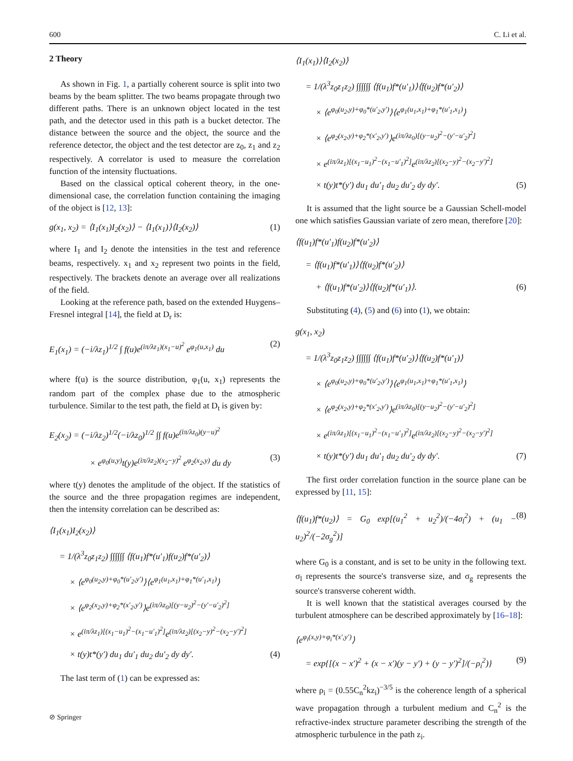600 C. Li et al.
2 Theory
As shown in Fig. 1, a partially coherent source is split into two beams by the beam splitter. The two beams propagate through two different paths. There is an unknown object located in the test path, and the detector used in this path is a bucket detector. The distance between the source and the object, the source and the reference detector, the object and the test detector are z<sub>0</sub>, z<sub>1</sub> and z<sub>2</sub> respectively. A correlator is used to measure the correlation function of the intensity fluctuations.
Based on the classical optical coherent theory, in the one-dimensional case, the correlation function containing the imaging of the object is [12, 13]:
g(x<sub>1</sub>, x<sub>2</sub>) = ⟨I<sub>1</sub>(x<sub>1</sub>)I<sub>2</sub>(x<sub>2</sub>)⟩ − ⟨I<sub>1</sub>(x<sub>1</sub>)⟩⟨I<sub>2</sub>(x<sub>2</sub>)⟩ (1)
where I<sub>1</sub> and I<sub>2</sub> denote the intensities in the test and reference beams, respectively. x<sub>1</sub> and x<sub>2</sub> represent two points in the field, respectively. The brackets denote an average over all realizations of the field.
Looking at the reference path, based on the extended Huygens–Fresnel integral [14], the field at D<sub>r</sub> is:
E<sub>1</sub>(x<sub>1</sub>) = (−i/λz<sub>1</sub>)<sup>1/2</sup> ∫ f(u)e<sup>(iπ/λz<sub>1</sub>)(x<sub>1</sub>−u)<sup>2</sup></sup> e<sup>φ<sub>1</sub>(u,x<sub>1</sub>)</sup> du (2)
where f(u) is the source distribution, φ<sub>1</sub>(u, x<sub>1</sub>) represents the random part of the complex phase due to the atmospheric turbulence. Similar to the test path, the field at D<sub>t</sub> is given by:
E<sub>2</sub>(x<sub>2</sub>) = (−i/λz<sub>2</sub>)<sup>1/2</sup>(−i/λz<sub>0</sub>)<sup>1/2</sup> ∫∫ f(u)e<sup>(iπ/λz<sub>0</sub>)(y−u)<sup>2</sup></sup>
× e<sup>φ<sub>0</sub>(u,y)</sup>t(y)e<sup>(iπ/λz<sub>2</sub>)(x<sub>2</sub>−y)<sup>2</sup></sup> e<sup>φ<sub>2</sub>(x<sub>2</sub>,y)</sup> du dy (3)
where t(y) denotes the amplitude of the object. If the statistics of the source and the three propagation regimes are independent, then the intensity correlation can be described as:
⟨I<sub>1</sub>(x<sub>1</sub>)I<sub>2</sub>(x<sub>2</sub>)⟩
= 1/(λ<sup>3</sup>z<sub>0</sub>z<sub>1</sub>z<sub>2</sub>) ∫∫∫∫∫∫ ⟨f(u<sub>1</sub>)f*(u′<sub>1</sub>)f(u<sub>2</sub>)f*(u′<sub>2</sub>)⟩
× ⟨e<sup>φ<sub>0</sub>(u<sub>2</sub>,y)+φ<sub>0</sub>*(u′<sub>2</sub>,y′)</sup>⟩⟨e<sup>φ<sub>1</sub>(u<sub>1</sub>,x<sub>1</sub>)+φ<sub>1</sub>*(u′<sub>1</sub>,x<sub>1</sub>)</sup>⟩
× ⟨e<sup>φ<sub>2</sub>(x<sub>2</sub>,y)+φ<sub>2</sub>*(x′<sub>2</sub>,y′)</sup>⟩e<sup>(iπ/λz<sub>0</sub>)[(y−u<sub>2</sub>)<sup>2</sup>−(y′−u′<sub>2</sub>)<sup>2</sup>]</sup>
× e<sup>(iπ/λz<sub>1</sub>)[(x<sub>1</sub>−u<sub>1</sub>)<sup>2</sup>−(x<sub>1</sub>−u′<sub>1</sub>)<sup>2</sup>]</sup>e<sup>(iπ/λz<sub>2</sub>)[(x<sub>2</sub>−y)<sup>2</sup>−(x<sub>2</sub>−y′)<sup>2</sup>]</sup>
× t(y)t*(y′) du<sub>1</sub> du′<sub>1</sub> du<sub>2</sub> du′<sub>2</sub> dy dy′. (4)
The last term of (1) can be expressed as:
⟨I<sub>1</sub>(x<sub>1</sub>)⟩⟨I<sub>2</sub>(x<sub>2</sub>)⟩
= 1/(λ<sup>3</sup>z<sub>0</sub>z<sub>1</sub>z<sub>2</sub>) ∫∫∫∫∫∫ ⟨f(u<sub>1</sub>)f*(u′<sub>1</sub>)⟩⟨f(u<sub>2</sub>)f*(u′<sub>2</sub>)⟩
× ⟨e<sup>φ<sub>0</sub>(u<sub>2</sub>,y)+φ<sub>0</sub>*(u′<sub>2</sub>,y′)</sup>⟩⟨e<sup>φ<sub>1</sub>(u<sub>1</sub>,x<sub>1</sub>)+φ<sub>1</sub>*(u′<sub>1</sub>,x<sub>1</sub>)</sup>⟩
× ⟨e<sup>φ<sub>2</sub>(x<sub>2</sub>,y)+φ<sub>2</sub>*(x′<sub>2</sub>,y′)</sup>⟩e<sup>(iπ/λz<sub>0</sub>)[(y−u<sub>2</sub>)<sup>2</sup>−(y′−u′<sub>2</sub>)<sup>2</sup>]</sup>
× e<sup>(iπ/λz<sub>1</sub>)[(x<sub>1</sub>−u<sub>1</sub>)<sup>2</sup>−(x<sub>1</sub>−u′<sub>1</sub>)<sup>2</sup>]</sup>e<sup>(iπ/λz<sub>2</sub>)[(x<sub>2</sub>−y)<sup>2</sup>−(x<sub>2</sub>−y′)<sup>2</sup>]</sup>
× t(y)t*(y′) du<sub>1</sub> du′<sub>1</sub> du<sub>2</sub> du′<sub>2</sub> dy dy′. (5)
It is assumed that the light source be a Gaussian Schell-model one which satisfies Gaussian variate of zero mean, therefore [20]:
⟨f(u<sub>1</sub>)f*(u′<sub>1</sub>)f(u<sub>2</sub>)f*(u′<sub>2</sub>)⟩
= ⟨f(u<sub>1</sub>)f*(u′<sub>1</sub>)⟩⟨f(u<sub>2</sub>)f*(u′<sub>2</sub>)⟩
+ ⟨f(u<sub>1</sub>)f*(u′<sub>2</sub>)⟩⟨f(u<sub>2</sub>)f*(u′<sub>1</sub>)⟩. (6)
Substituting (4), (5) and (6) into (1), we obtain:
g(x<sub>1</sub>, x<sub>2</sub>)
= 1/(λ<sup>3</sup>z<sub>0</sub>z<sub>1</sub>z<sub>2</sub>) ∫∫∫∫∫∫ ⟨f(u<sub>1</sub>)f*(u′<sub>2</sub>)⟩⟨f(u<sub>2</sub>)f*(u′<sub>1</sub>)⟩
× ⟨e<sup>φ<sub>0</sub>(u<sub>2</sub>,y)+φ<sub>0</sub>*(u′<sub>2</sub>,y′)</sup>⟩⟨e<sup>φ<sub>1</sub>(u<sub>1</sub>,x<sub>1</sub>)+φ<sub>1</sub>*(u′<sub>1</sub>,x<sub>1</sub>)</sup>⟩
× ⟨e<sup>φ<sub>2</sub>(x<sub>2</sub>,y)+φ<sub>2</sub>*(x′<sub>2</sub>,y′)</sup>⟩e<sup>(iπ/λz<sub>0</sub>)[(y−u<sub>2</sub>)<sup>2</sup>−(y′−u′<sub>2</sub>)<sup>2</sup>]</sup>
× e<sup>(iπ/λz<sub>1</sub>)[(x<sub>1</sub>−u<sub>1</sub>)<sup>2</sup>−(x<sub>1</sub>−u′<sub>1</sub>)<sup>2</sup>]</sup>e<sup>(iπ/λz<sub>2</sub>)[(x<sub>2</sub>−y)<sup>2</sup>−(x<sub>2</sub>−y′)<sup>2</sup>]</sup>
× t(y)t*(y′) du<sub>1</sub> du′<sub>1</sub> du<sub>2</sub> du′<sub>2</sub> dy dy′. (7)
The first order correlation function in the source plane can be expressed by [11, 15]:
⟨f(u<sub>1</sub>)f*(u<sub>2</sub>)⟩ = G<sub>0</sub> exp[(u<sub>1</sub><sup>2</sup> + u<sub>2</sub><sup>2</sup>)/(−4σ<sub>l</sub><sup>2</sup>) + (u<sub>1</sub> − u<sub>2</sub>)<sup>2</sup>/(−2σ<sub>g</sub><sup>2</sup>)] (8)
where G<sub>0</sub> is a constant, and is set to be unity in the following text. σ<sub>l</sub> represents the source's transverse size, and σ<sub>g</sub> represents the source's transverse coherent width.
It is well known that the statistical averages coursed by the turbulent atmosphere can be described approximately by [16–18]:
⟨e<sup>φ<sub>i</sub>(x,y)+φ<sub>i</sub>*(x′,y′)</sup>⟩
= exp{[(x − x′)<sup>2</sup> + (x − x′)(y − y′) + (y − y′)<sup>2</sup>]/(−ρ<sub>i</sub><sup>2</sup>)} (9)
where ρ<sub>i</sub> = (0.55C<sub>n</sub><sup>2</sup>kz<sub>i</sub>)<sup>−3/5</sup> is the coherence length of a spherical wave propagation through a turbulent medium and C<sub>n</sub><sup>2</sup> is the refractive-index structure parameter describing the strength of the atmospheric turbulence in the path z<sub>i</sub>.
⊘ Springer